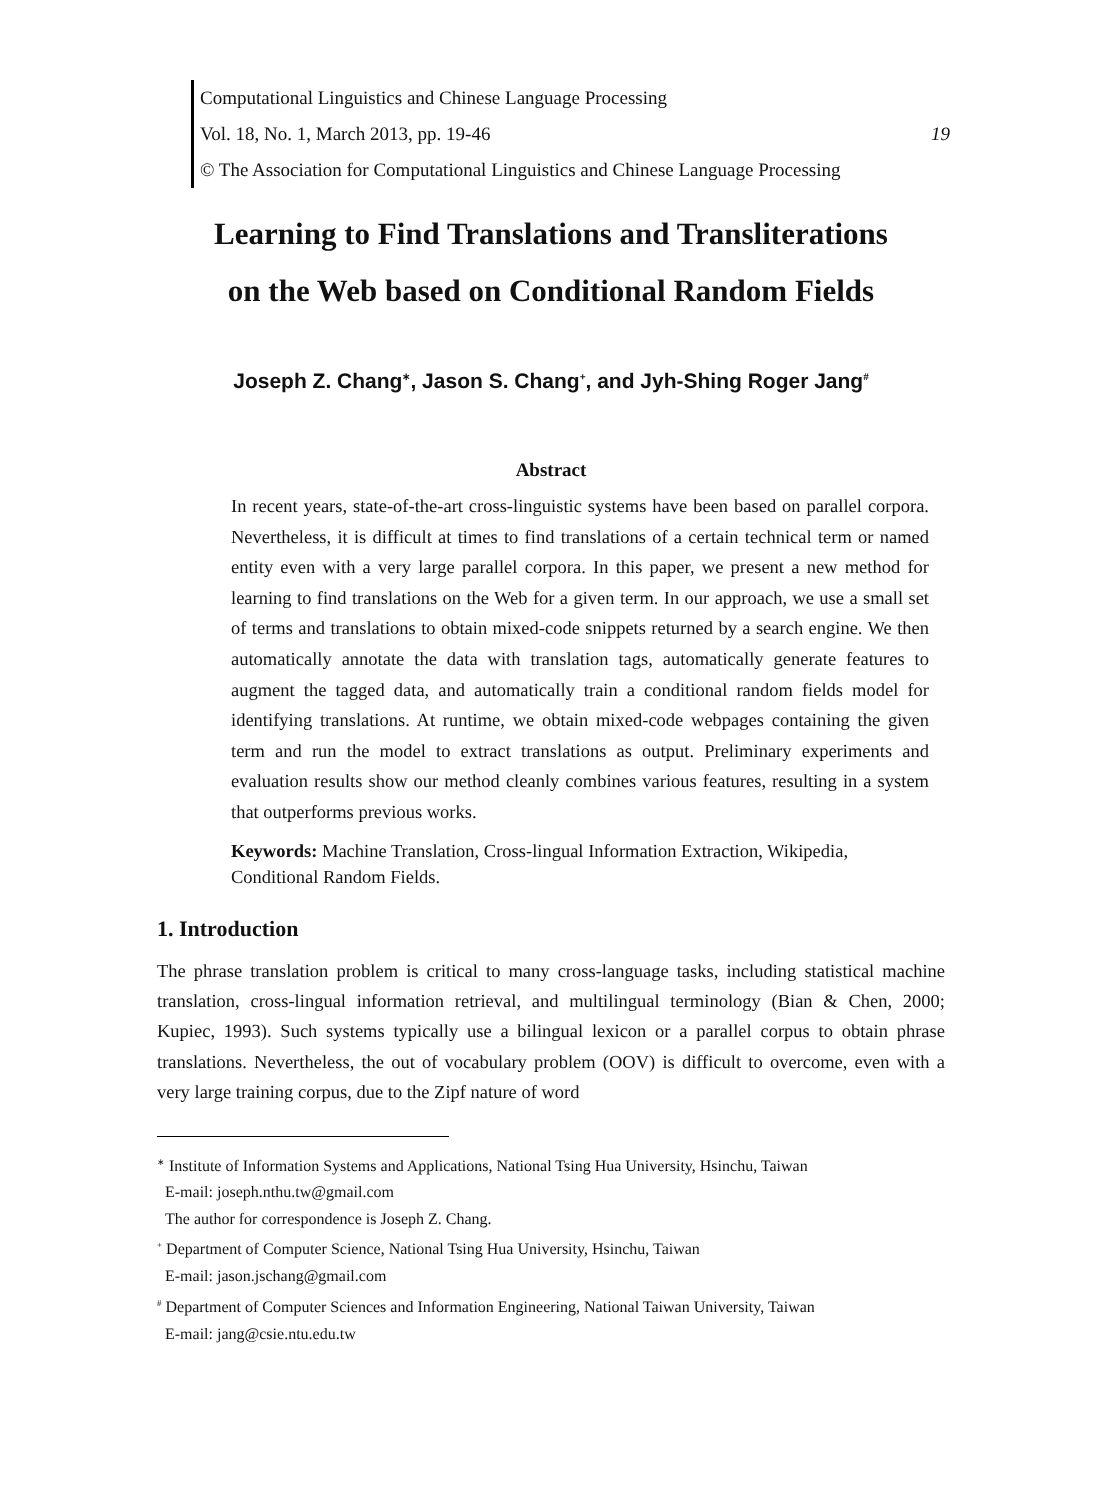Computational Linguistics and Chinese Language Processing
Vol. 18, No. 1, March 2013, pp. 19-46 19
© The Association for Computational Linguistics and Chinese Language Processing
Learning to Find Translations and Transliterations
on the Web based on Conditional Random Fields
Joseph Z. Chang<sup>∗</sup>, Jason S. Chang<sup>+</sup>, and Jyh-Shing Roger Jang<sup>#</sup>
Abstract
In recent years, state-of-the-art cross-linguistic systems have been based on parallel corpora. Nevertheless, it is difficult at times to find translations of a certain technical term or named entity even with a very large parallel corpora. In this paper, we present a new method for learning to find translations on the Web for a given term. In our approach, we use a small set of terms and translations to obtain mixed-code snippets returned by a search engine. We then automatically annotate the data with translation tags, automatically generate features to augment the tagged data, and automatically train a conditional random fields model for identifying translations. At runtime, we obtain mixed-code webpages containing the given term and run the model to extract translations as output. Preliminary experiments and evaluation results show our method cleanly combines various features, resulting in a system that outperforms previous works.
Keywords: Machine Translation, Cross-lingual Information Extraction, Wikipedia, Conditional Random Fields.
1. Introduction
The phrase translation problem is critical to many cross-language tasks, including statistical machine translation, cross-lingual information retrieval, and multilingual terminology (Bian & Chen, 2000; Kupiec, 1993). Such systems typically use a bilingual lexicon or a parallel corpus to obtain phrase translations. Nevertheless, the out of vocabulary problem (OOV) is difficult to overcome, even with a very large training corpus, due to the Zipf nature of word
<sup>∗</sup> Institute of Information Systems and Applications, National Tsing Hua University, Hsinchu, Taiwan
E-mail: joseph.nthu.tw@gmail.com
The author for correspondence is Joseph Z. Chang.
<sup>+</sup> Department of Computer Science, National Tsing Hua University, Hsinchu, Taiwan
E-mail: jason.jschang@gmail.com
<sup>#</sup> Department of Computer Sciences and Information Engineering, National Taiwan University, Taiwan
E-mail: jang@csie.ntu.edu.tw